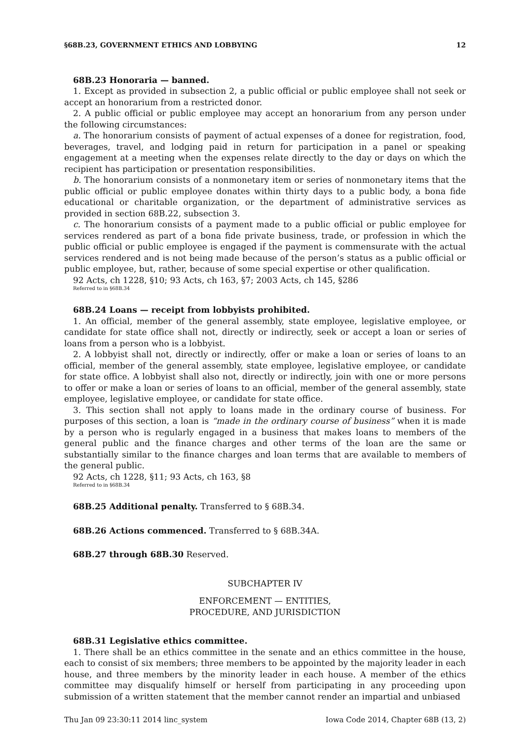§68B.23, GOVERNMENT ETHICS AND LOBBYING 12
68B.23 Honoraria — banned.
1. Except as provided in subsection 2, a public official or public employee shall not seek or accept an honorarium from a restricted donor.
2. A public official or public employee may accept an honorarium from any person under the following circumstances:
a. The honorarium consists of payment of actual expenses of a donee for registration, food, beverages, travel, and lodging paid in return for participation in a panel or speaking engagement at a meeting when the expenses relate directly to the day or days on which the recipient has participation or presentation responsibilities.
b. The honorarium consists of a nonmonetary item or series of nonmonetary items that the public official or public employee donates within thirty days to a public body, a bona fide educational or charitable organization, or the department of administrative services as provided in section 68B.22, subsection 3.
c. The honorarium consists of a payment made to a public official or public employee for services rendered as part of a bona fide private business, trade, or profession in which the public official or public employee is engaged if the payment is commensurate with the actual services rendered and is not being made because of the person’s status as a public official or public employee, but, rather, because of some special expertise or other qualification.
92 Acts, ch 1228, §10; 93 Acts, ch 163, §7; 2003 Acts, ch 145, §286
Referred to in §68B.34
68B.24 Loans — receipt from lobbyists prohibited.
1. An official, member of the general assembly, state employee, legislative employee, or candidate for state office shall not, directly or indirectly, seek or accept a loan or series of loans from a person who is a lobbyist.
2. A lobbyist shall not, directly or indirectly, offer or make a loan or series of loans to an official, member of the general assembly, state employee, legislative employee, or candidate for state office. A lobbyist shall also not, directly or indirectly, join with one or more persons to offer or make a loan or series of loans to an official, member of the general assembly, state employee, legislative employee, or candidate for state office.
3. This section shall not apply to loans made in the ordinary course of business. For purposes of this section, a loan is “made in the ordinary course of business” when it is made by a person who is regularly engaged in a business that makes loans to members of the general public and the finance charges and other terms of the loan are the same or substantially similar to the finance charges and loan terms that are available to members of the general public.
92 Acts, ch 1228, §11; 93 Acts, ch 163, §8
Referred to in §68B.34
68B.25 Additional penalty. Transferred to § 68B.34.
68B.26 Actions commenced. Transferred to § 68B.34A.
68B.27 through 68B.30 Reserved.
SUBCHAPTER IV
ENFORCEMENT — ENTITIES,
PROCEDURE, AND JURISDICTION
68B.31 Legislative ethics committee.
1. There shall be an ethics committee in the senate and an ethics committee in the house, each to consist of six members; three members to be appointed by the majority leader in each house, and three members by the minority leader in each house. A member of the ethics committee may disqualify himself or herself from participating in any proceeding upon submission of a written statement that the member cannot render an impartial and unbiased
Thu Jan 09 23:30:11 2014 linc_system Iowa Code 2014, Chapter 68B (13, 2)